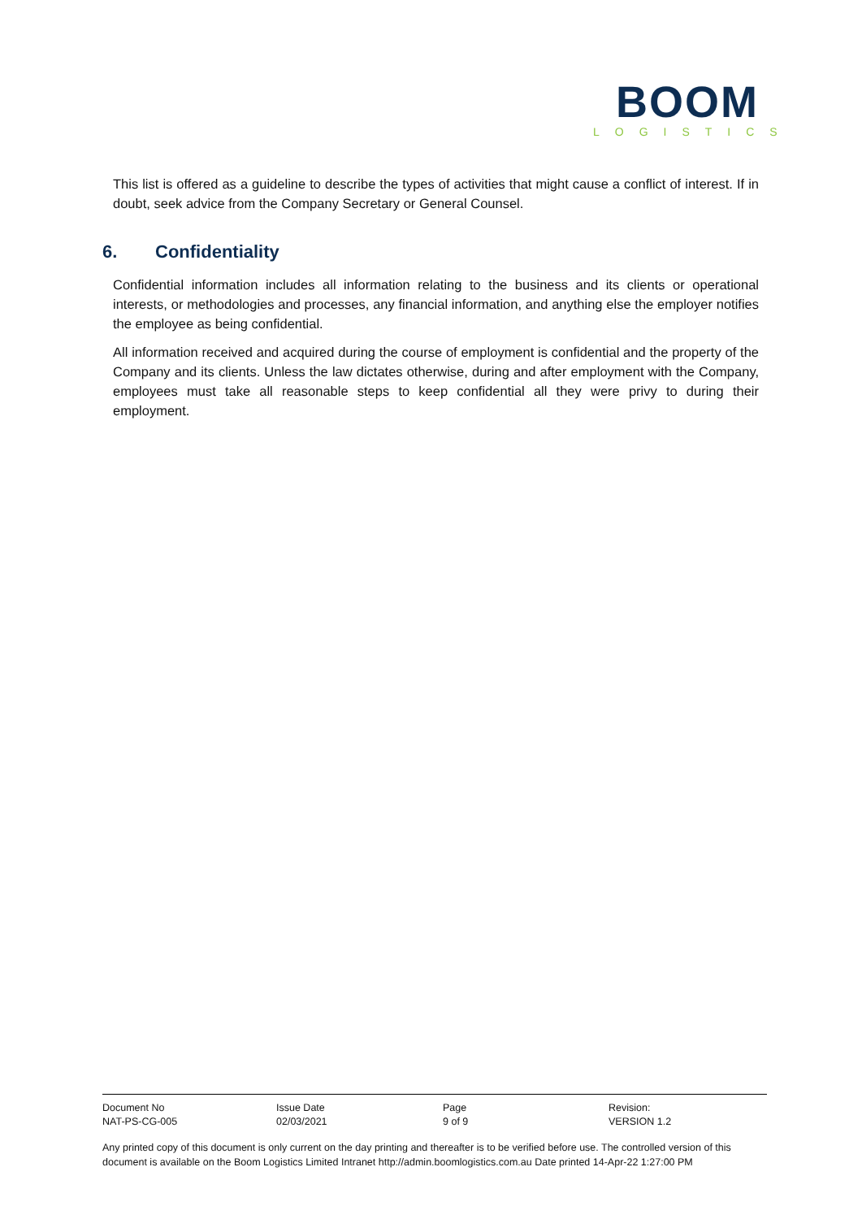BOOM
LOGISTICS
This list is offered as a guideline to describe the types of activities that might cause a conflict of interest. If in doubt, seek advice from the Company Secretary or General Counsel.
6. Confidentiality
Confidential information includes all information relating to the business and its clients or operational interests, or methodologies and processes, any financial information, and anything else the employer notifies the employee as being confidential.
All information received and acquired during the course of employment is confidential and the property of the Company and its clients. Unless the law dictates otherwise, during and after employment with the Company, employees must take all reasonable steps to keep confidential all they were privy to during their employment.
| Document No | Issue Date | Page | Revision: |
| NAT-PS-CG-005 | 02/03/2021 | 9 of 9 | VERSION 1.2 |
Any printed copy of this document is only current on the day printing and thereafter is to be verified before use. The controlled version of this document is available on the Boom Logistics Limited Intranet http://admin.boomlogistics.com.au Date printed 14-Apr-22 1:27:00 PM